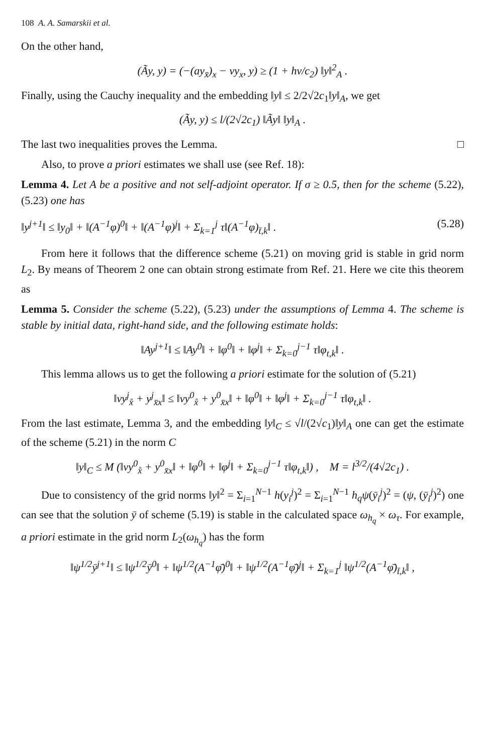108 A. A. Samarskii et al.
On the other hand,
(Ãy, y) = (−(ay<sub>x̄</sub>)<sub>x</sub> − vy<sub>x</sub>, y) ≥ (1 + hv/c<sub>2</sub>) ‖y‖<sup>2</sup><sub>A</sub> .
Finally, using the Cauchy inequality and the embedding ‖y‖ ≤ 2/2√2c<sub>1</sub>‖y‖<sub>A</sub>, we get
(Ãy, y) ≤ l/(2√2c<sub>1</sub>) ‖Ãy‖ ‖y‖<sub>A</sub> .
The last two inequalities proves the Lemma. □
Also, to prove a priori estimates we shall use (see Ref. 18):
Lemma 4. Let A be a positive and not self-adjoint operator. If σ ≥ 0.5, then for the scheme (5.22), (5.23) one has
‖y<sup>j+1</sup>‖ ≤ ‖y<sub>0</sub>‖ + ‖(A<sup>−1</sup>φ)<sup>0</sup>‖ + ‖(A<sup>−1</sup>φ)<sup>j</sup>‖ + Σ<sub>k=1</sub><sup>j</sup> τ‖(A<sup>−1</sup>φ)<sub>t̄,k</sub>‖ . (5.28)
From here it follows that the difference scheme (5.21) on moving grid is stable in grid norm L<sub>2</sub>. By means of Theorem 2 one can obtain strong estimate from Ref. 21. Here we cite this theorem as
Lemma 5. Consider the scheme (5.22), (5.23) under the assumptions of Lemma 4. The scheme is stable by initial data, right-hand side, and the following estimate holds:
‖Ay<sup>j+1</sup>‖ ≤ ‖Ay<sup>0</sup>‖ + ‖φ<sup>0</sup>‖ + ‖φ<sup>j</sup>‖ + Σ<sub>k=0</sub><sup>j−1</sup> τ‖φ<sub>t,k</sub>‖ .
This lemma allows us to get the following a priori estimate for the solution of (5.21)
‖vy<sup>j</sup><sub>x̊</sub> + y<sup>j</sup><sub>x̄x</sub>‖ ≤ ‖vy<sup>0</sup><sub>x̊</sub> + y<sup>0</sup><sub>x̄x</sub>‖ + ‖φ<sup>0</sup>‖ + ‖φ<sup>j</sup>‖ + Σ<sub>k=0</sub><sup>j−1</sup> τ‖φ<sub>t,k</sub>‖ .
From the last estimate, Lemma 3, and the embedding ‖y‖<sub>C</sub> ≤ √l/(2√c<sub>1</sub>)‖y‖<sub>A</sub> one can get the estimate of the scheme (5.21) in the norm C
‖y‖<sub>C</sub> ≤ M (‖vy<sup>0</sup><sub>x̊</sub> + y<sup>0</sup><sub>x̄x</sub>‖ + ‖φ<sup>0</sup>‖ + ‖φ<sup>j</sup>‖ + Σ<sub>k=0</sub><sup>j−1</sup> τ‖φ<sub>t,k</sub>‖) , M = l<sup>3/2</sup>/(4√2c<sub>1</sub>) .
Due to consistency of the grid norms ‖y‖<sup>2</sup> = Σ<sub>i=1</sub><sup>N−1</sup> h(y<sub>i</sub><sup>j</sup>)<sup>2</sup> = Σ<sub>i=1</sub><sup>N−1</sup> h<sub>q</sub>ψ(ȳ<sub>i</sub><sup>j</sup>)<sup>2</sup> = (ψ, (ȳ<sub>i</sub><sup>j</sup>)<sup>2</sup>) one can see that the solution ȳ of scheme (5.19) is stable in the calculated space ω<sub>h<sub>q</sub></sub> × ω<sub>τ</sub>. For example, a priori estimate in the grid norm L<sub>2</sub>(ω<sub>h<sub>q</sub></sub>) has the form
‖ψ<sup>1/2</sup>ȳ<sup>j+1</sup>‖ ≤ ‖ψ<sup>1/2</sup>ȳ<sup>0</sup>‖ + ‖ψ<sup>1/2</sup>(A<sup>−1</sup>φ̄)<sup>0</sup>‖ + ‖ψ<sup>1/2</sup>(A<sup>−1</sup>φ̄)<sup>j</sup>‖ + Σ<sub>k=1</sub><sup>j</sup> ‖ψ<sup>1/2</sup>(A<sup>−1</sup>φ̄)<sub>t̄,k</sub>‖ ,